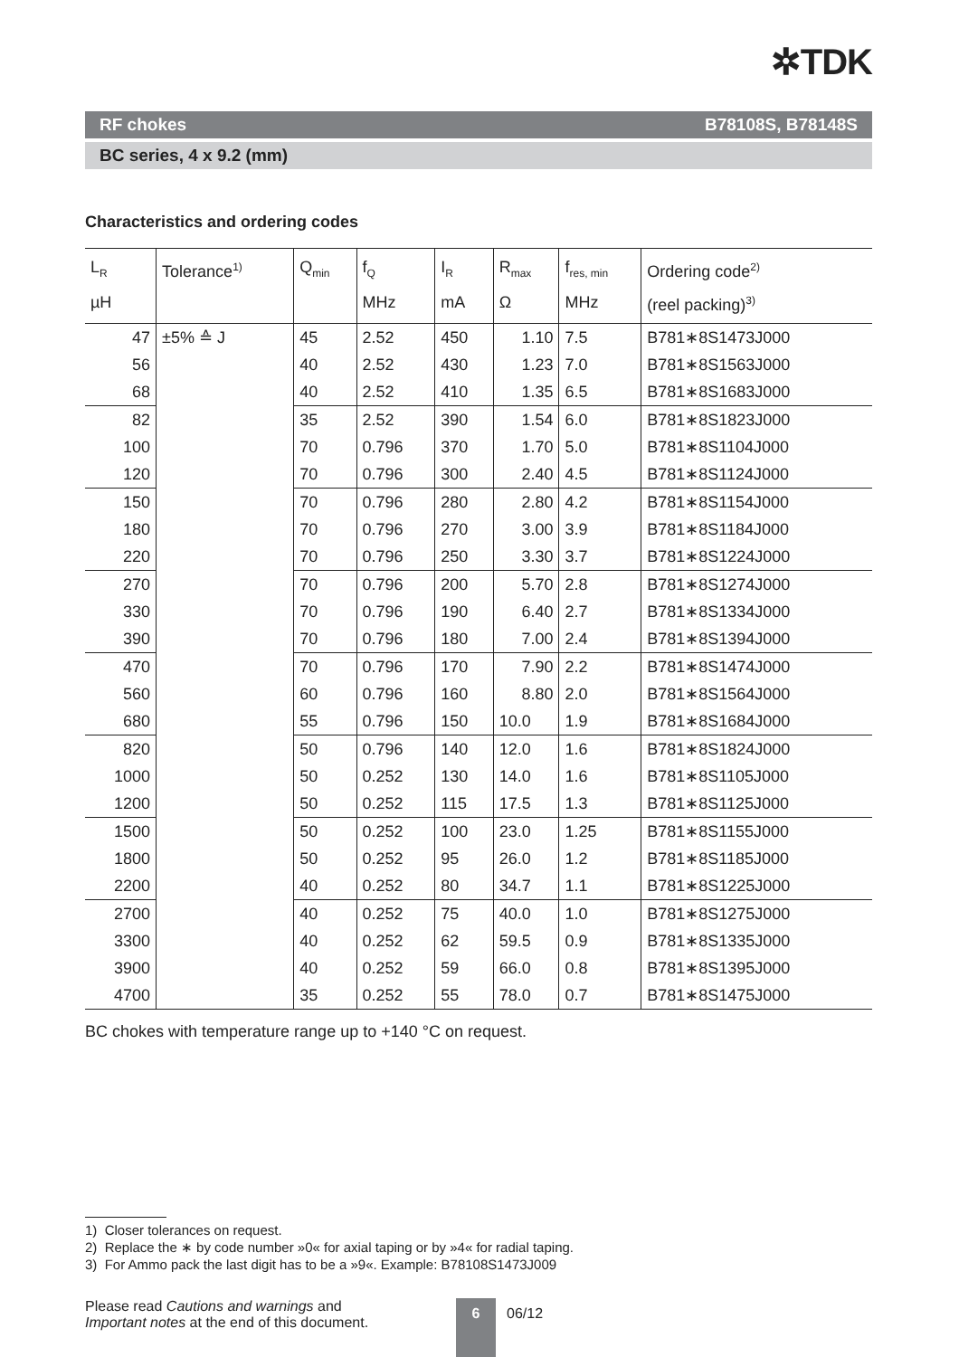✲TDK
RF chokes B78108S, B78148S
BC series, 4 x 9.2 (mm)
Characteristics and ordering codes
| L<sub>R</sub> µH | Tolerance<sup>1)</sup> | Q<sub>min</sub> | f<sub>Q</sub> MHz | I<sub>R</sub> mA | R<sub>max</sub> Ω | f<sub>res, min</sub> MHz | Ordering code<sup>2)</sup> (reel packing)<sup>3)</sup> |
| --- | --- | --- | --- | --- | --- | --- | --- |
| 47 | ±5% ≙ J | 45 | 2.52 | 450 | 1.10 | 7.5 | B781∗8S1473J000 |
| 56 | | 40 | 2.52 | 430 | 1.23 | 7.0 | B781∗8S1563J000 |
| 68 | | 40 | 2.52 | 410 | 1.35 | 6.5 | B781∗8S1683J000 |
| 82 | | 35 | 2.52 | 390 | 1.54 | 6.0 | B781∗8S1823J000 |
| 100 | | 70 | 0.796 | 370 | 1.70 | 5.0 | B781∗8S1104J000 |
| 120 | | 70 | 0.796 | 300 | 2.40 | 4.5 | B781∗8S1124J000 |
| 150 | | 70 | 0.796 | 280 | 2.80 | 4.2 | B781∗8S1154J000 |
| 180 | | 70 | 0.796 | 270 | 3.00 | 3.9 | B781∗8S1184J000 |
| 220 | | 70 | 0.796 | 250 | 3.30 | 3.7 | B781∗8S1224J000 |
| 270 | | 70 | 0.796 | 200 | 5.70 | 2.8 | B781∗8S1274J000 |
| 330 | | 70 | 0.796 | 190 | 6.40 | 2.7 | B781∗8S1334J000 |
| 390 | | 70 | 0.796 | 180 | 7.00 | 2.4 | B781∗8S1394J000 |
| 470 | | 70 | 0.796 | 170 | 7.90 | 2.2 | B781∗8S1474J000 |
| 560 | | 60 | 0.796 | 160 | 8.80 | 2.0 | B781∗8S1564J000 |
| 680 | | 55 | 0.796 | 150 | 10.0 | 1.9 | B781∗8S1684J000 |
| 820 | | 50 | 0.796 | 140 | 12.0 | 1.6 | B781∗8S1824J000 |
| 1000 | | 50 | 0.252 | 130 | 14.0 | 1.6 | B781∗8S1105J000 |
| 1200 | | 50 | 0.252 | 115 | 17.5 | 1.3 | B781∗8S1125J000 |
| 1500 | | 50 | 0.252 | 100 | 23.0 | 1.25 | B781∗8S1155J000 |
| 1800 | | 50 | 0.252 | 95 | 26.0 | 1.2 | B781∗8S1185J000 |
| 2200 | | 40 | 0.252 | 80 | 34.7 | 1.1 | B781∗8S1225J000 |
| 2700 | | 40 | 0.252 | 75 | 40.0 | 1.0 | B781∗8S1275J000 |
| 3300 | | 40 | 0.252 | 62 | 59.5 | 0.9 | B781∗8S1335J000 |
| 3900 | | 40 | 0.252 | 59 | 66.0 | 0.8 | B781∗8S1395J000 |
| 4700 | | 35 | 0.252 | 55 | 78.0 | 0.7 | B781∗8S1475J000 |
BC chokes with temperature range up to +140 °C on request.
1) Closer tolerances on request.
2) Replace the ∗ by code number »0« for axial taping or by »4« for radial taping.
3) For Ammo pack the last digit has to be a »9«. Example: B78108S1473J009
Please read Cautions and warnings and
Important notes at the end of this document.
6
06/12